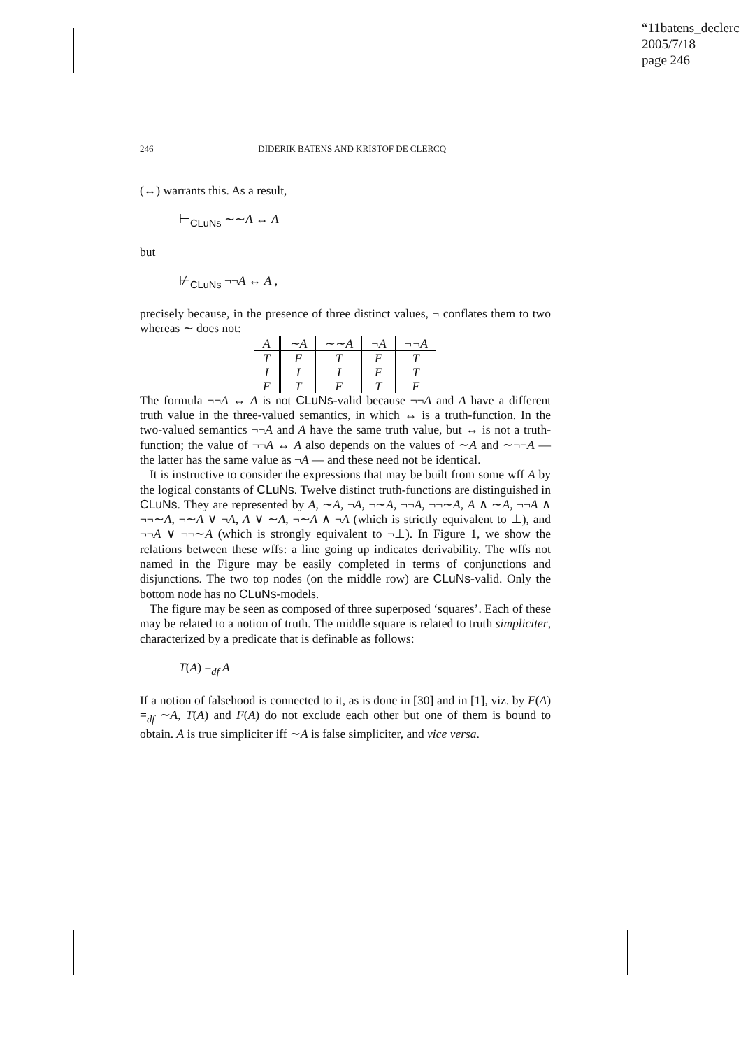“11batens_declerc
2005/7/18
page 246
246 DIDERIK BATENS AND KRISTOF DE CLERCQ
(↔) warrants this. As a result,
⊢<sub>CLuNs</sub> ∼∼A ↔ A
but
⊬<sub>CLuNs</sub> ¬¬A ↔ A ,
precisely because, in the presence of three distinct values, ¬ conflates them to two whereas ∼ does not:
| A | ∼A | ∼∼A | ¬A | ¬¬A |
| --- | --- | --- | --- | --- |
| T | F | T | F | T |
| I | I | I | F | T |
| F | T | F | T | F |
The formula ¬¬A ↔ A is not CLuNs-valid because ¬¬A and A have a different truth value in the three-valued semantics, in which ↔ is a truth-function. In the two-valued semantics ¬¬A and A have the same truth value, but ↔ is not a truth-function; the value of ¬¬A ↔ A also depends on the values of ∼A and ∼¬¬A — the latter has the same value as ¬A — and these need not be identical.
It is instructive to consider the expressions that may be built from some wff A by the logical constants of CLuNs. Twelve distinct truth-functions are distinguished in CLuNs. They are represented by A, ∼A, ¬A, ¬∼A, ¬¬A, ¬¬∼A, A ∧ ∼A, ¬¬A ∧ ¬¬∼A, ¬∼A ∨ ¬A, A ∨ ∼A, ¬∼A ∧ ¬A (which is strictly equivalent to ⊥), and ¬¬A ∨ ¬¬∼A (which is strongly equivalent to ¬⊥). In Figure 1, we show the relations between these wffs: a line going up indicates derivability. The wffs not named in the Figure may be easily completed in terms of conjunctions and disjunctions. The two top nodes (on the middle row) are CLuNs-valid. Only the bottom node has no CLuNs-models.
The figure may be seen as composed of three superposed ‘squares’. Each of these may be related to a notion of truth. The middle square is related to truth simpliciter, characterized by a predicate that is definable as follows:
T(A) =<sub>df</sub> A
If a notion of falsehood is connected to it, as is done in [30] and in [1], viz. by F(A) =<sub>df</sub> ∼A, T(A) and F(A) do not exclude each other but one of them is bound to obtain. A is true simpliciter iff ∼A is false simpliciter, and vice versa.